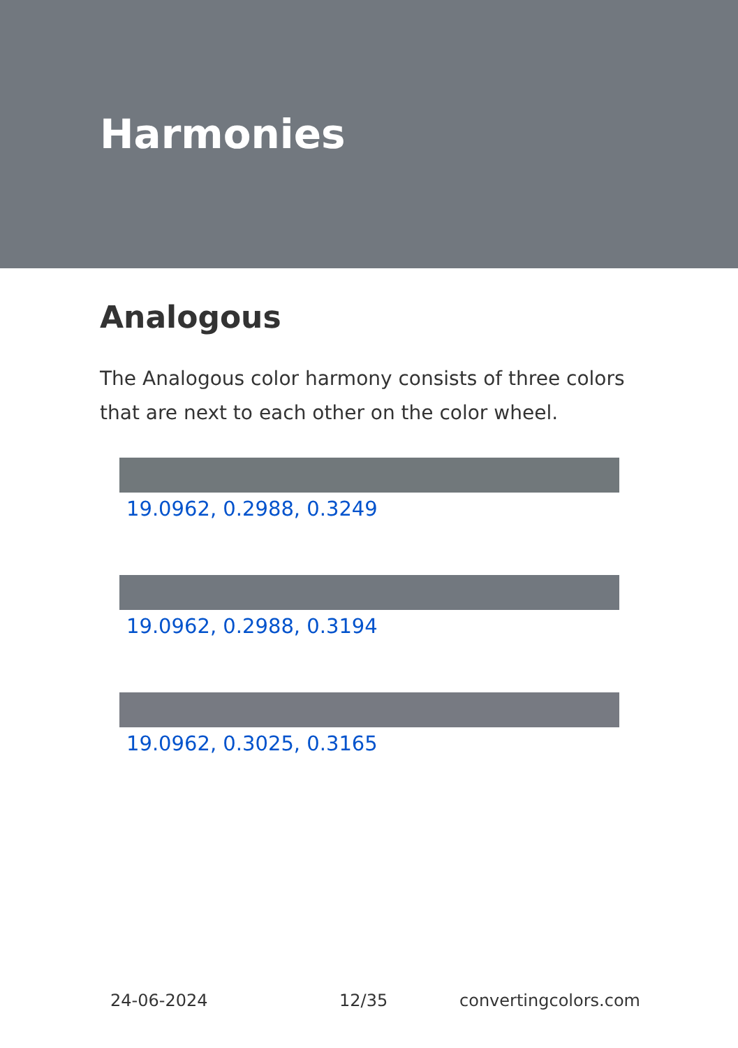Harmonies
Analogous
The Analogous color harmony consists of three colors that are next to each other on the color wheel.
19.0962, 0.2988, 0.3249
19.0962, 0.2988, 0.3194
19.0962, 0.3025, 0.3165
24-06-2024 12/35 convertingcolors.com